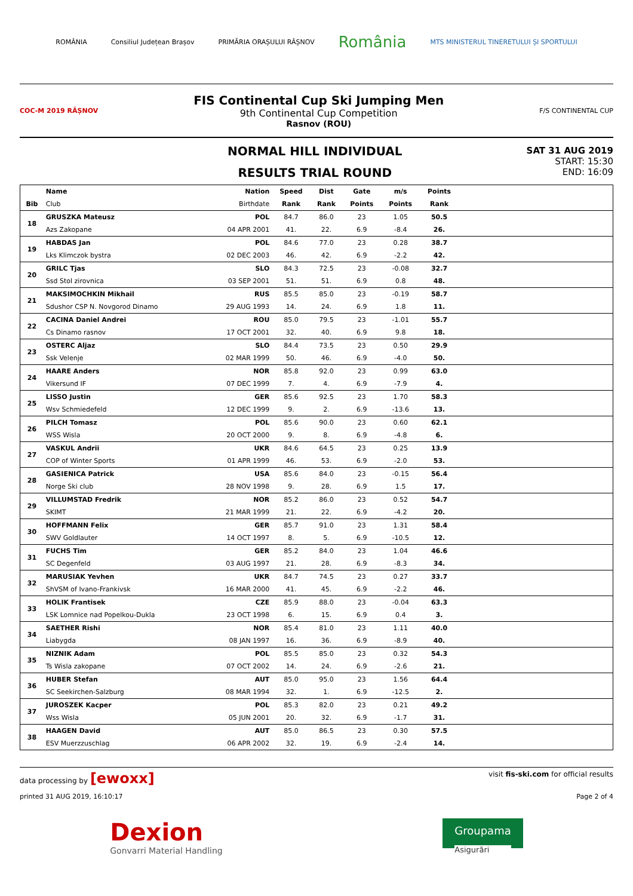ROMÂNIA Consiliul Județean Brașov PRIMĂRIA ORAȘULUI RÂȘNOV România MTS MINISTERUL TINERETULUI ȘI SPORTULUI
COC-M 2019 RÂȘNOV
FIS Continental Cup Ski Jumping Men
9th Continental Cup Competition
Rasnov (ROU)
F/S CONTINENTAL CUP
NORMAL HILL INDIVIDUAL
RESULTS TRIAL ROUND
SAT 31 AUG 2019
START: 15:30
END: 16:09
| | Name | Nation | Speed | Dist | Gate | m/s | Points | |
| --- | --- | --- | --- | --- | --- | --- | --- | --- |
| Bib | Club | Birthdate | Rank | Rank | Points | Points | Rank | |
| 18 | GRUSZKA Mateusz | POL | 84.7 | 86.0 | 23 | 1.05 | 50.5 | |
| | Azs Zakopane | 04 APR 2001 | 41. | 22. | 6.9 | -8.4 | 26. | |
| 19 | HABDAS Jan | POL | 84.6 | 77.0 | 23 | 0.28 | 38.7 | |
| | Lks Klimczok bystra | 02 DEC 2003 | 46. | 42. | 6.9 | -2.2 | 42. | |
| 20 | GRILC Tjas | SLO | 84.3 | 72.5 | 23 | -0.08 | 32.7 | |
| | Ssd Stol zirovnica | 03 SEP 2001 | 51. | 51. | 6.9 | 0.8 | 48. | |
| 21 | MAKSIMOCHKIN Mikhail | RUS | 85.5 | 85.0 | 23 | -0.19 | 58.7 | |
| | Sdushor CSP N. Novgorod Dinamo | 29 AUG 1993 | 14. | 24. | 6.9 | 1.8 | 11. | |
| 22 | CACINA Daniel Andrei | ROU | 85.0 | 79.5 | 23 | -1.01 | 55.7 | |
| | Cs Dinamo rasnov | 17 OCT 2001 | 32. | 40. | 6.9 | 9.8 | 18. | |
| 23 | OSTERC Aljaz | SLO | 84.4 | 73.5 | 23 | 0.50 | 29.9 | |
| | Ssk Velenje | 02 MAR 1999 | 50. | 46. | 6.9 | -4.0 | 50. | |
| 24 | HAARE Anders | NOR | 85.8 | 92.0 | 23 | 0.99 | 63.0 | |
| | Vikersund IF | 07 DEC 1999 | 7. | 4. | 6.9 | -7.9 | 4. | |
| 25 | LISSO Justin | GER | 85.6 | 92.5 | 23 | 1.70 | 58.3 | |
| | Wsv Schmiedefeld | 12 DEC 1999 | 9. | 2. | 6.9 | -13.6 | 13. | |
| 26 | PILCH Tomasz | POL | 85.6 | 90.0 | 23 | 0.60 | 62.1 | |
| | WSS Wisla | 20 OCT 2000 | 9. | 8. | 6.9 | -4.8 | 6. | |
| 27 | VASKUL Andrii | UKR | 84.6 | 64.5 | 23 | 0.25 | 13.9 | |
| | COP of Winter Sports | 01 APR 1999 | 46. | 53. | 6.9 | -2.0 | 53. | |
| 28 | GASIENICA Patrick | USA | 85.6 | 84.0 | 23 | -0.15 | 56.4 | |
| | Norge Ski club | 28 NOV 1998 | 9. | 28. | 6.9 | 1.5 | 17. | |
| 29 | VILLUMSTAD Fredrik | NOR | 85.2 | 86.0 | 23 | 0.52 | 54.7 | |
| | SKIMT | 21 MAR 1999 | 21. | 22. | 6.9 | -4.2 | 20. | |
| 30 | HOFFMANN Felix | GER | 85.7 | 91.0 | 23 | 1.31 | 58.4 | |
| | SWV Goldlauter | 14 OCT 1997 | 8. | 5. | 6.9 | -10.5 | 12. | |
| 31 | FUCHS Tim | GER | 85.2 | 84.0 | 23 | 1.04 | 46.6 | |
| | SC Degenfeld | 03 AUG 1997 | 21. | 28. | 6.9 | -8.3 | 34. | |
| 32 | MARUSIAK Yevhen | UKR | 84.7 | 74.5 | 23 | 0.27 | 33.7 | |
| | ShVSM of Ivano-Frankivsk | 16 MAR 2000 | 41. | 45. | 6.9 | -2.2 | 46. | |
| 33 | HOLIK Frantisek | CZE | 85.9 | 88.0 | 23 | -0.04 | 63.3 | |
| | LSK Lomnice nad Popelkou-Dukla | 23 OCT 1998 | 6. | 15. | 6.9 | 0.4 | 3. | |
| 34 | SAETHER Rishi | NOR | 85.4 | 81.0 | 23 | 1.11 | 40.0 | |
| | Liabygda | 08 JAN 1997 | 16. | 36. | 6.9 | -8.9 | 40. | |
| 35 | NIZNIK Adam | POL | 85.5 | 85.0 | 23 | 0.32 | 54.3 | |
| | Ts Wisla zakopane | 07 OCT 2002 | 14. | 24. | 6.9 | -2.6 | 21. | |
| 36 | HUBER Stefan | AUT | 85.0 | 95.0 | 23 | 1.56 | 64.4 | |
| | SC Seekirchen-Salzburg | 08 MAR 1994 | 32. | 1. | 6.9 | -12.5 | 2. | |
| 37 | JUROSZEK Kacper | POL | 85.3 | 82.0 | 23 | 0.21 | 49.2 | |
| | Wss Wisla | 05 JUN 2001 | 20. | 32. | 6.9 | -1.7 | 31. | |
| 38 | HAAGEN David | AUT | 85.0 | 86.5 | 23 | 0.30 | 57.5 | |
| | ESV Muerzzuschlag | 06 APR 2002 | 32. | 19. | 6.9 | -2.4 | 14. | |
data processing by [ewoxx] visit fis-ski.com for official results
printed 31 AUG 2019, 16:10:17 Page 2 of 4
Dexion
Gonvarri Material Handling
Groupama
Asigurări